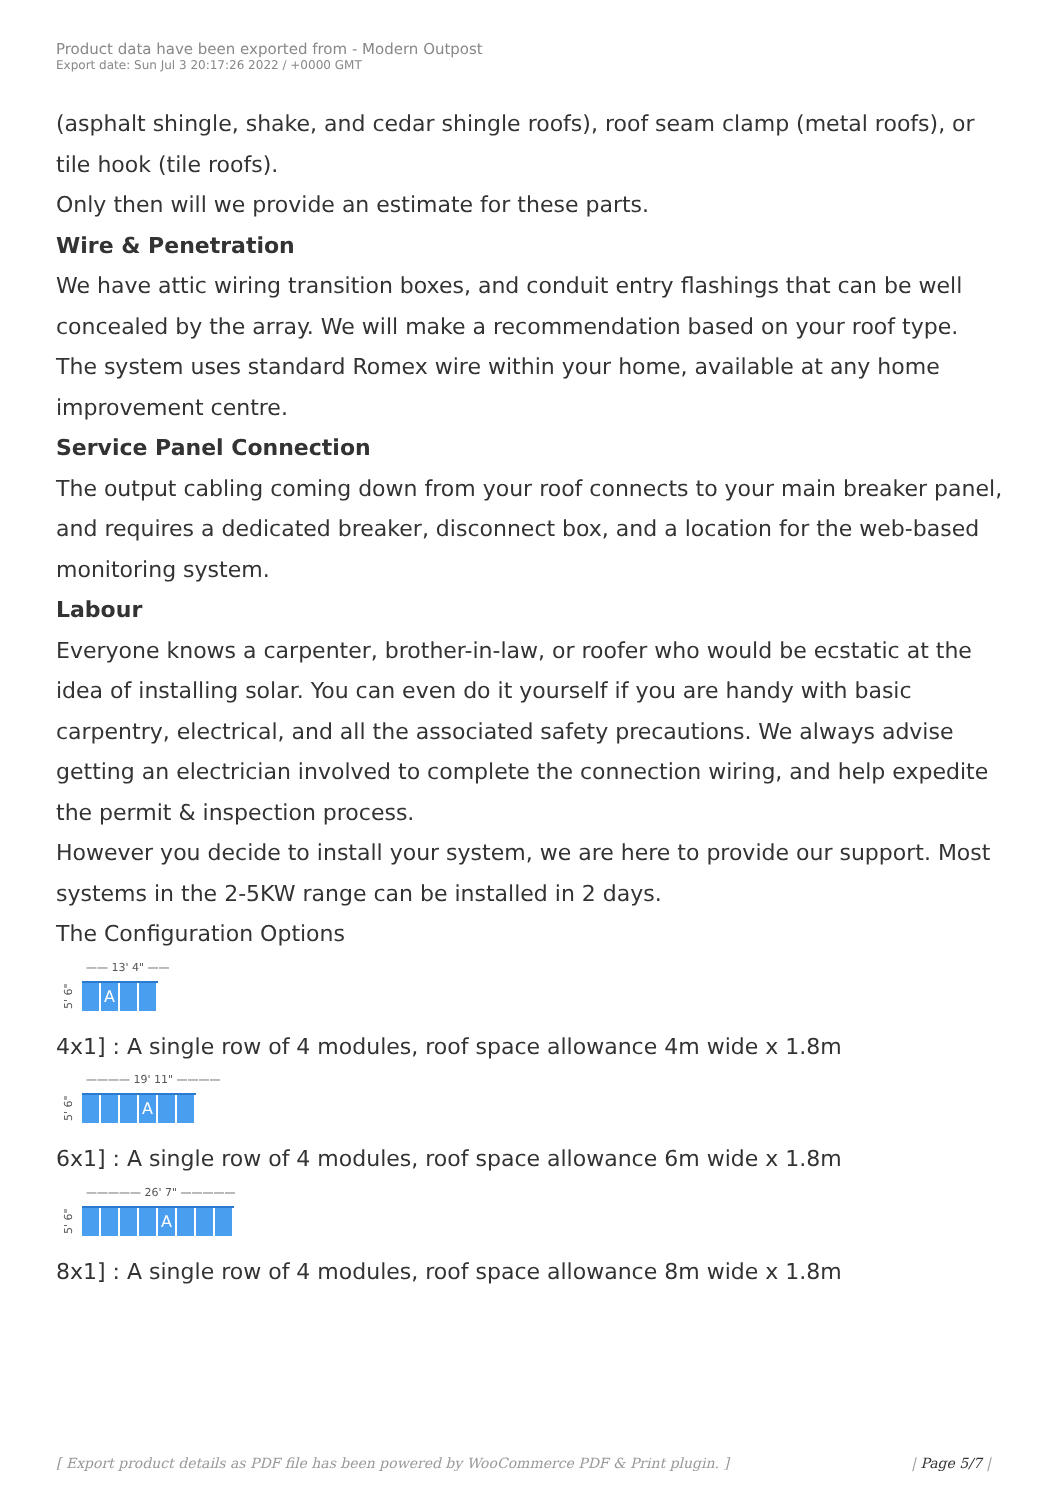Product data have been exported from - Modern Outpost
Export date: Sun Jul 3 20:17:26 2022 / +0000 GMT
(asphalt shingle, shake, and cedar shingle roofs), roof seam clamp (metal roofs), or tile hook (tile roofs).
Only then will we provide an estimate for these parts.
Wire & Penetration
We have attic wiring transition boxes, and conduit entry flashings that can be well concealed by the array. We will make a recommendation based on your roof type. The system uses standard Romex wire within your home, available at any home improvement centre.
Service Panel Connection
The output cabling coming down from your roof connects to your main breaker panel, and requires a dedicated breaker, disconnect box, and a location for the web-based monitoring system.
Labour
Everyone knows a carpenter, brother-in-law, or roofer who would be ecstatic at the idea of installing solar. You can even do it yourself if you are handy with basic carpentry, electrical, and all the associated safety precautions. We always advise getting an electrician involved to complete the connection wiring, and help expedite the permit & inspection process.
However you decide to install your system, we are here to provide our support. Most systems in the 2-5KW range can be installed in 2 days.
The Configuration Options
—— 13' 4" ——
5' 6"
A
4x1] : A single row of 4 modules, roof space allowance 4m wide x 1.8m
———— 19' 11" ————
5' 6"
A
6x1] : A single row of 4 modules, roof space allowance 6m wide x 1.8m
————— 26' 7" —————
5' 6"
A
8x1] : A single row of 4 modules, roof space allowance 8m wide x 1.8m
[ Export product details as PDF file has been powered by WooCommerce PDF & Print plugin. ] | Page 5/7 |